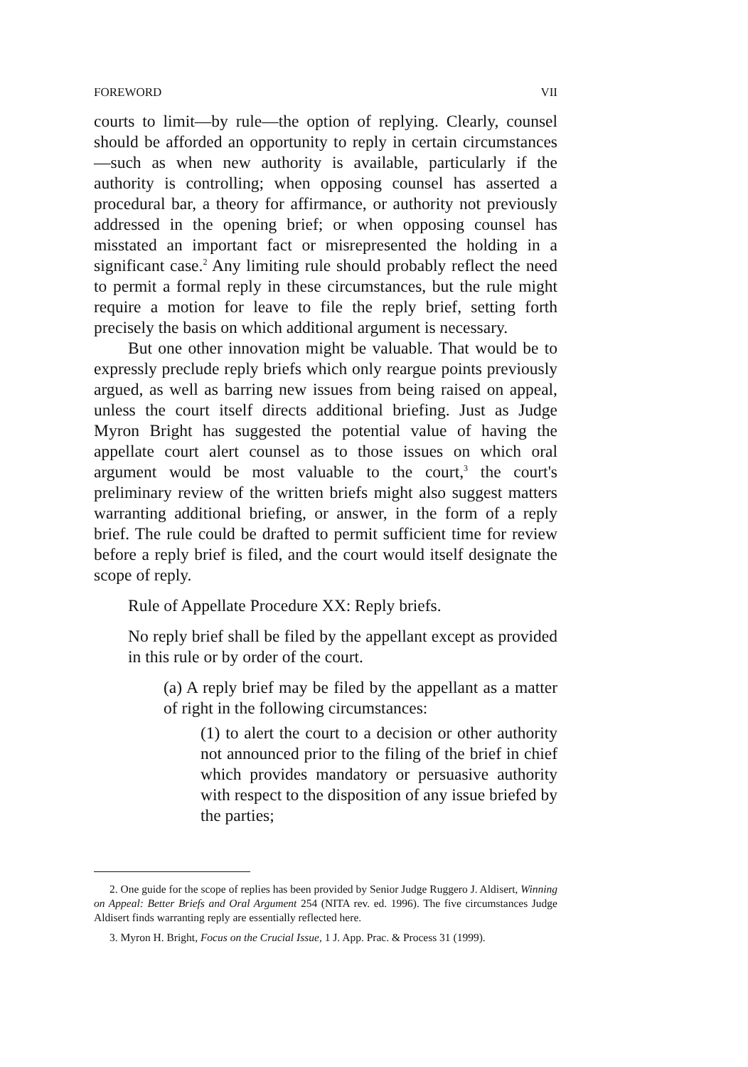FOREWORD VII
courts to limit—by rule—the option of replying. Clearly, counsel should be afforded an opportunity to reply in certain circumstances—such as when new authority is available, particularly if the authority is controlling; when opposing counsel has asserted a procedural bar, a theory for affirmance, or authority not previously addressed in the opening brief; or when opposing counsel has misstated an important fact or misrepresented the holding in a significant case.<sup>2</sup> Any limiting rule should probably reflect the need to permit a formal reply in these circumstances, but the rule might require a motion for leave to file the reply brief, setting forth precisely the basis on which additional argument is necessary.
But one other innovation might be valuable. That would be to expressly preclude reply briefs which only reargue points previously argued, as well as barring new issues from being raised on appeal, unless the court itself directs additional briefing. Just as Judge Myron Bright has suggested the potential value of having the appellate court alert counsel as to those issues on which oral argument would be most valuable to the court,<sup>3</sup> the court's preliminary review of the written briefs might also suggest matters warranting additional briefing, or answer, in the form of a reply brief. The rule could be drafted to permit sufficient time for review before a reply brief is filed, and the court would itself designate the scope of reply.
Rule of Appellate Procedure XX: Reply briefs.
No reply brief shall be filed by the appellant except as provided in this rule or by order of the court.
(a) A reply brief may be filed by the appellant as a matter of right in the following circumstances:
(1) to alert the court to a decision or other authority not announced prior to the filing of the brief in chief which provides mandatory or persuasive authority with respect to the disposition of any issue briefed by the parties;
2. One guide for the scope of replies has been provided by Senior Judge Ruggero J. Aldisert, Winning on Appeal: Better Briefs and Oral Argument 254 (NITA rev. ed. 1996). The five circumstances Judge Aldisert finds warranting reply are essentially reflected here.
3. Myron H. Bright, Focus on the Crucial Issue, 1 J. App. Prac. & Process 31 (1999).